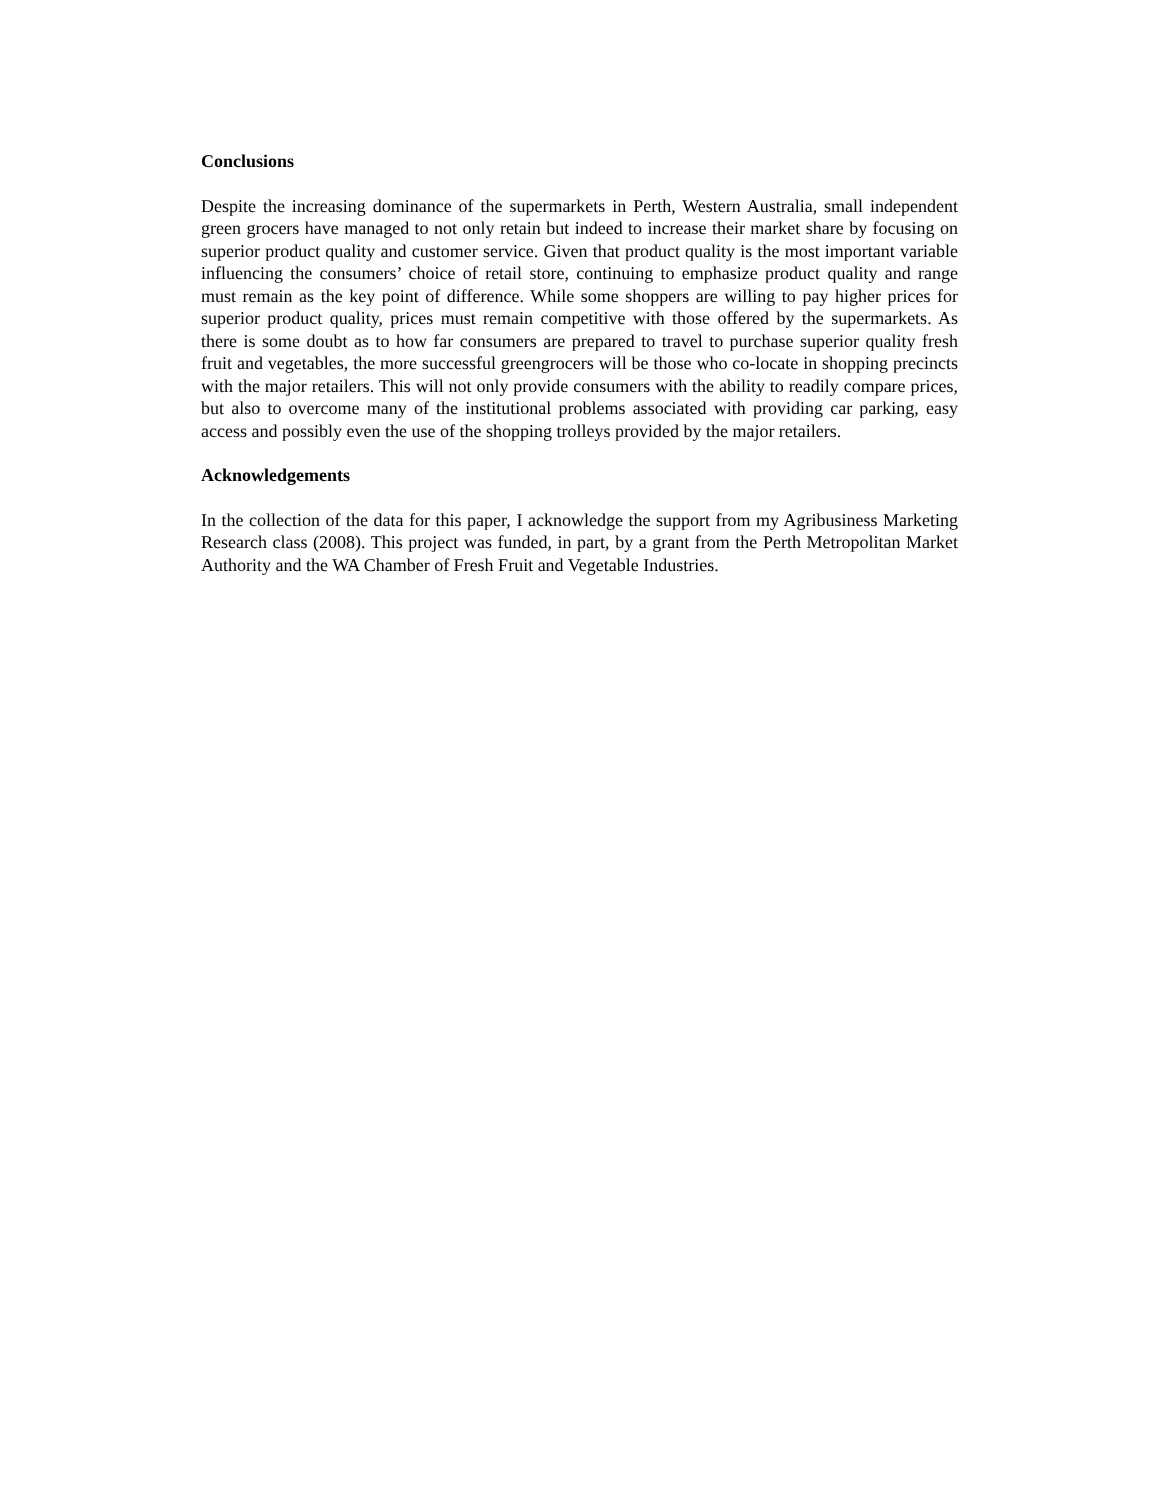Conclusions
Despite the increasing dominance of the supermarkets in Perth, Western Australia, small independent green grocers have managed to not only retain but indeed to increase their market share by focusing on superior product quality and customer service. Given that product quality is the most important variable influencing the consumers’ choice of retail store, continuing to emphasize product quality and range must remain as the key point of difference. While some shoppers are willing to pay higher prices for superior product quality, prices must remain competitive with those offered by the supermarkets. As there is some doubt as to how far consumers are prepared to travel to purchase superior quality fresh fruit and vegetables, the more successful greengrocers will be those who co-locate in shopping precincts with the major retailers. This will not only provide consumers with the ability to readily compare prices, but also to overcome many of the institutional problems associated with providing car parking, easy access and possibly even the use of the shopping trolleys provided by the major retailers.
Acknowledgements
In the collection of the data for this paper, I acknowledge the support from my Agribusiness Marketing Research class (2008). This project was funded, in part, by a grant from the Perth Metropolitan Market Authority and the WA Chamber of Fresh Fruit and Vegetable Industries.